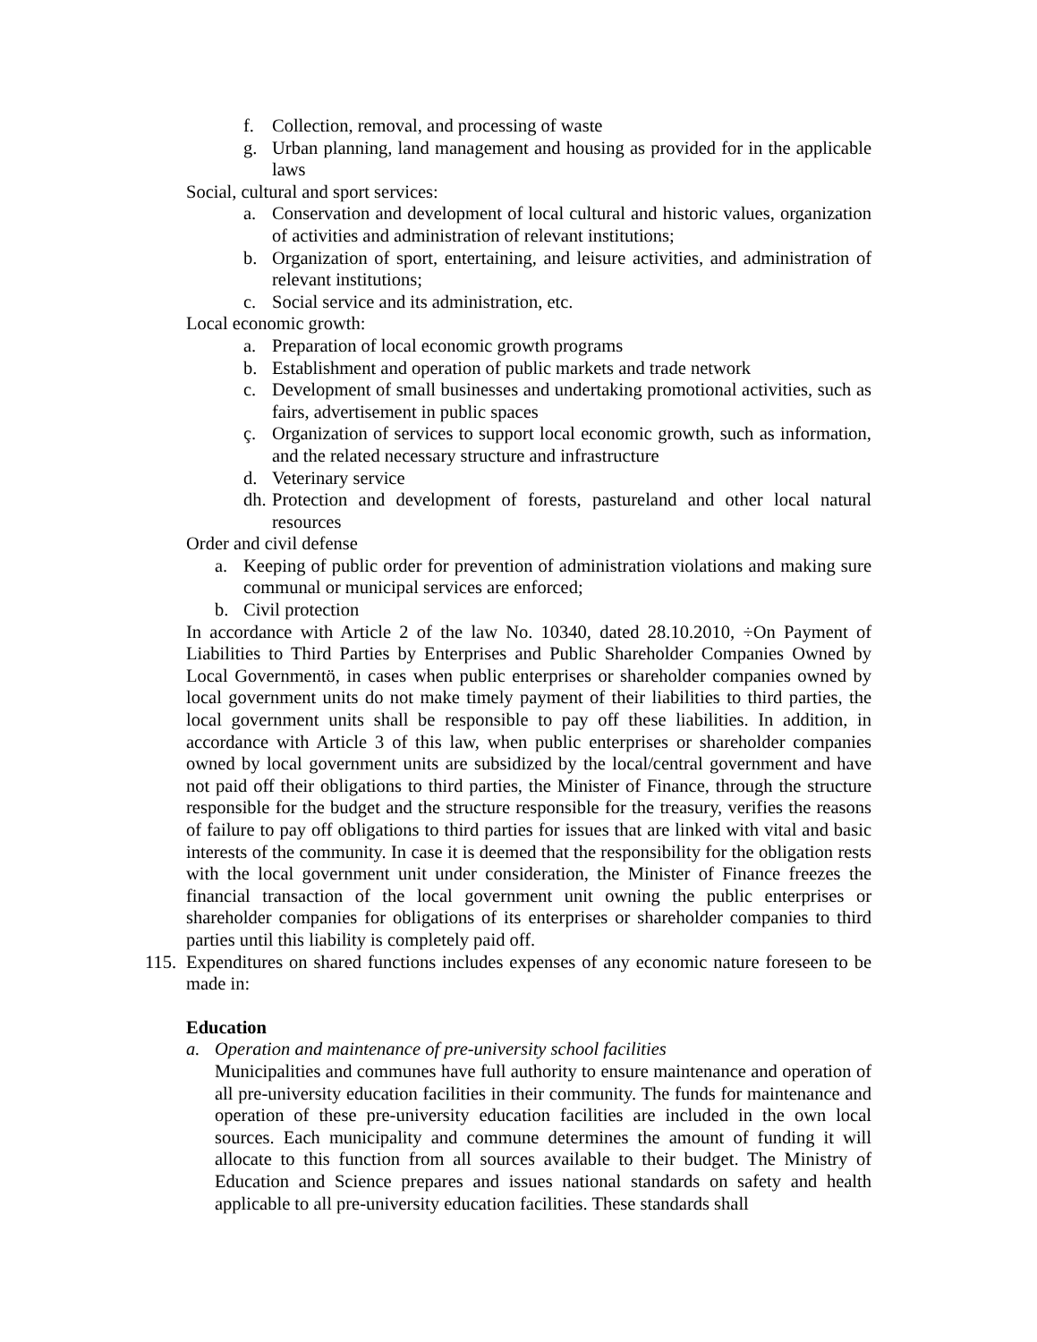f. Collection, removal, and processing of waste
g. Urban planning, land management and housing as provided for in the applicable laws
Social, cultural and sport services:
a. Conservation and development of local cultural and historic values, organization of activities and administration of relevant institutions;
b. Organization of sport, entertaining, and leisure activities, and administration of relevant institutions;
c. Social service and its administration, etc.
Local economic growth:
a. Preparation of local economic growth programs
b. Establishment and operation of public markets and trade network
c. Development of small businesses and undertaking promotional activities, such as fairs, advertisement in public spaces
ç. Organization of services to support local economic growth, such as information, and the related necessary structure and infrastructure
d. Veterinary service
dh. Protection and development of forests, pastureland and other local natural resources
Order and civil defense
a. Keeping of public order for prevention of administration violations and making sure communal or municipal services are enforced;
b. Civil protection
In accordance with Article 2 of the law No. 10340, dated 28.10.2010, ÷On Payment of Liabilities to Third Parties by Enterprises and Public Shareholder Companies Owned by Local Governmentö, in cases when public enterprises or shareholder companies owned by local government units do not make timely payment of their liabilities to third parties, the local government units shall be responsible to pay off these liabilities. In addition, in accordance with Article 3 of this law, when public enterprises or shareholder companies owned by local government units are subsidized by the local/central government and have not paid off their obligations to third parties, the Minister of Finance, through the structure responsible for the budget and the structure responsible for the treasury, verifies the reasons of failure to pay off obligations to third parties for issues that are linked with vital and basic interests of the community. In case it is deemed that the responsibility for the obligation rests with the local government unit under consideration, the Minister of Finance freezes the financial transaction of the local government unit owning the public enterprises or shareholder companies for obligations of its enterprises or shareholder companies to third parties until this liability is completely paid off.
115. Expenditures on shared functions includes expenses of any economic nature foreseen to be made in:
Education
a. Operation and maintenance of pre-university school facilities
Municipalities and communes have full authority to ensure maintenance and operation of all pre-university education facilities in their community. The funds for maintenance and operation of these pre-university education facilities are included in the own local sources. Each municipality and commune determines the amount of funding it will allocate to this function from all sources available to their budget. The Ministry of Education and Science prepares and issues national standards on safety and health applicable to all pre-university education facilities. These standards shall